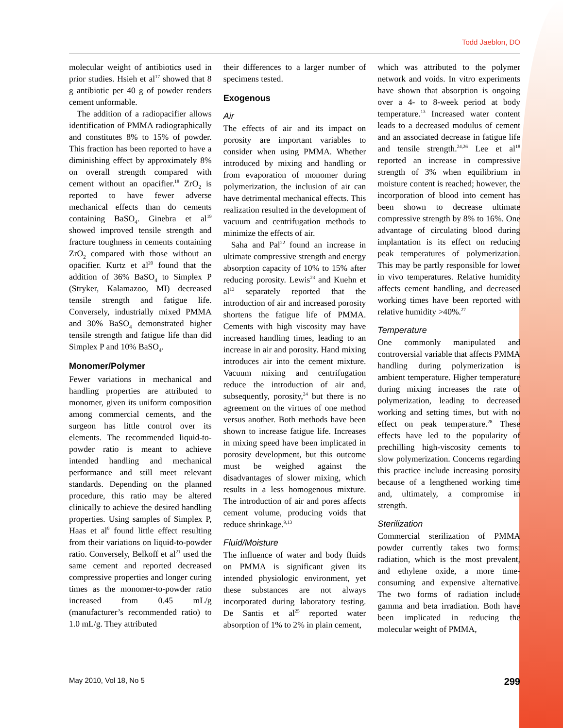Todd Jaeblon, DO
molecular weight of antibiotics used in prior studies. Hsieh et al<sup>17</sup> showed that 8 g antibiotic per 40 g of powder renders cement unformable.
The addition of a radiopacifier allows identification of PMMA radiographically and constitutes 8% to 15% of powder. This fraction has been reported to have a diminishing effect by approximately 8% on overall strength compared with cement without an opacifier.<sup>18</sup> ZrO<sub>2</sub> is reported to have fewer adverse mechanical effects than do cements containing BaSO<sub>4</sub>. Ginebra et al<sup>19</sup> showed improved tensile strength and fracture toughness in cements containing ZrO<sub>2</sub> compared with those without an opacifier. Kurtz et al<sup>20</sup> found that the addition of 36% BaSO<sub>4</sub> to Simplex P (Stryker, Kalamazoo, MI) decreased tensile strength and fatigue life. Conversely, industrially mixed PMMA and 30% BaSO<sub>4</sub> demonstrated higher tensile strength and fatigue life than did Simplex P and 10% BaSO<sub>4</sub>.
Monomer/Polymer
Fewer variations in mechanical and handling properties are attributed to monomer, given its uniform composition among commercial cements, and the surgeon has little control over its elements. The recommended liquid-to-powder ratio is meant to achieve intended handling and mechanical performance and still meet relevant standards. Depending on the planned procedure, this ratio may be altered clinically to achieve the desired handling properties. Using samples of Simplex P, Haas et al<sup>9</sup> found little effect resulting from their variations on liquid-to-powder ratio. Conversely, Belkoff et al<sup>21</sup> used the same cement and reported decreased compressive properties and longer curing times as the monomer-to-powder ratio increased from 0.45 mL/g (manufacturer’s recommended ratio) to 1.0 mL/g. They attributed
their differences to a larger number of specimens tested.
Exogenous
Air
The effects of air and its impact on porosity are important variables to consider when using PMMA. Whether introduced by mixing and handling or from evaporation of monomer during polymerization, the inclusion of air can have detrimental mechanical effects. This realization resulted in the development of vacuum and centrifugation methods to minimize the effects of air.
Saha and Pal<sup>22</sup> found an increase in ultimate compressive strength and energy absorption capacity of 10% to 15% after reducing porosity. Lewis<sup>23</sup> and Kuehn et al<sup>13</sup> separately reported that the introduction of air and increased porosity shortens the fatigue life of PMMA. Cements with high viscosity may have increased handling times, leading to an increase in air and porosity. Hand mixing introduces air into the cement mixture. Vacuum mixing and centrifugation reduce the introduction of air and, subsequently, porosity,<sup>24</sup> but there is no agreement on the virtues of one method versus another. Both methods have been shown to increase fatigue life. Increases in mixing speed have been implicated in porosity development, but this outcome must be weighed against the disadvantages of slower mixing, which results in a less homogenous mixture. The introduction of air and pores affects cement volume, producing voids that reduce shrinkage.<sup>9,13</sup>
Fluid/Moisture
The influence of water and body fluids on PMMA is significant given its intended physiologic environment, yet these substances are not always incorporated during laboratory testing. De Santis et al<sup>25</sup> reported water absorption of 1% to 2% in plain cement,
which was attributed to the polymer network and voids. In vitro experiments have shown that absorption is ongoing over a 4- to 8-week period at body temperature.<sup>13</sup> Increased water content leads to a decreased modulus of cement and an associated decrease in fatigue life and tensile strength.<sup>24,26</sup> Lee et al<sup>18</sup> reported an increase in compressive strength of 3% when equilibrium in moisture content is reached; however, the incorporation of blood into cement has been shown to decrease ultimate compressive strength by 8% to 16%. One advantage of circulating blood during implantation is its effect on reducing peak temperatures of polymerization. This may be partly responsible for lower in vivo temperatures. Relative humidity affects cement handling, and decreased working times have been reported with relative humidity >40%.<sup>27</sup>
Temperature
One commonly manipulated and controversial variable that affects PMMA handling during polymerization is ambient temperature. Higher temperature during mixing increases the rate of polymerization, leading to decreased working and setting times, but with no effect on peak temperature.<sup>28</sup> These effects have led to the popularity of prechilling high-viscosity cements to slow polymerization. Concerns regarding this practice include increasing porosity because of a lengthened working time and, ultimately, a compromise in strength.
Sterilization
Commercial sterilization of PMMA powder currently takes two forms: radiation, which is the most prevalent, and ethylene oxide, a more time-consuming and expensive alternative. The two forms of radiation include gamma and beta irradiation. Both have been implicated in reducing the molecular weight of PMMA,
May 2010, Vol 18, No 5 299